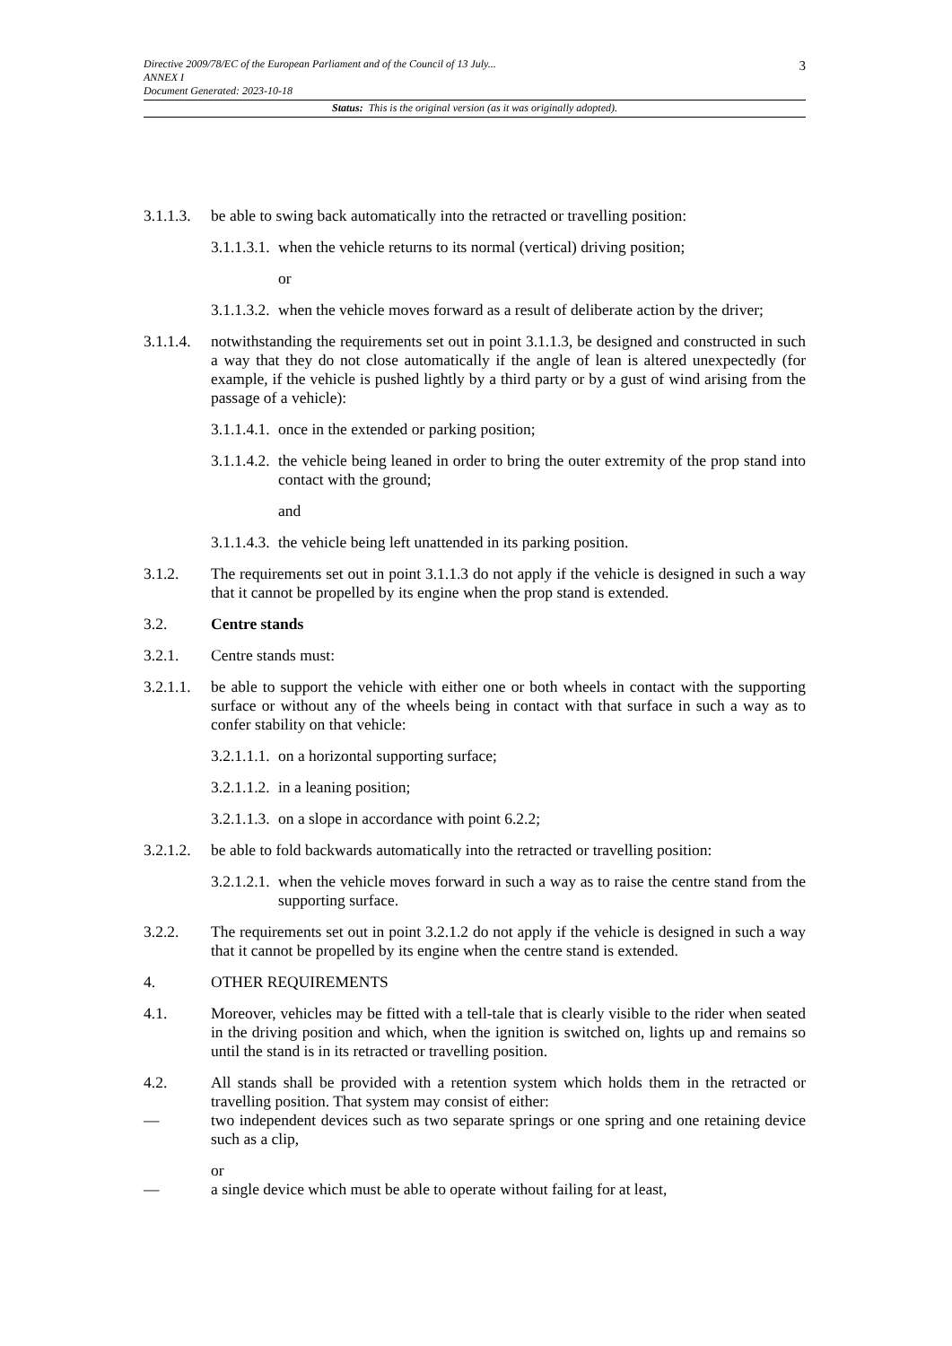3 Directive 2009/78/EC of the European Parliament and of the Council of 13 July...
ANNEX I
Document Generated: 2023-10-18
Status: This is the original version (as it was originally adopted).
3.1.1.3. be able to swing back automatically into the retracted or travelling position:
3.1.1.3.1. when the vehicle returns to its normal (vertical) driving position;
or
3.1.1.3.2. when the vehicle moves forward as a result of deliberate action by the driver;
3.1.1.4. notwithstanding the requirements set out in point 3.1.1.3, be designed and constructed in such a way that they do not close automatically if the angle of lean is altered unexpectedly (for example, if the vehicle is pushed lightly by a third party or by a gust of wind arising from the passage of a vehicle):
3.1.1.4.1. once in the extended or parking position;
3.1.1.4.2. the vehicle being leaned in order to bring the outer extremity of the prop stand into contact with the ground;
and
3.1.1.4.3. the vehicle being left unattended in its parking position.
3.1.2. The requirements set out in point 3.1.1.3 do not apply if the vehicle is designed in such a way that it cannot be propelled by its engine when the prop stand is extended.
3.2. Centre stands
3.2.1. Centre stands must:
3.2.1.1. be able to support the vehicle with either one or both wheels in contact with the supporting surface or without any of the wheels being in contact with that surface in such a way as to confer stability on that vehicle:
3.2.1.1.1. on a horizontal supporting surface;
3.2.1.1.2. in a leaning position;
3.2.1.1.3. on a slope in accordance with point 6.2.2;
3.2.1.2. be able to fold backwards automatically into the retracted or travelling position:
3.2.1.2.1. when the vehicle moves forward in such a way as to raise the centre stand from the supporting surface.
3.2.2. The requirements set out in point 3.2.1.2 do not apply if the vehicle is designed in such a way that it cannot be propelled by its engine when the centre stand is extended.
4. OTHER REQUIREMENTS
4.1. Moreover, vehicles may be fitted with a tell-tale that is clearly visible to the rider when seated in the driving position and which, when the ignition is switched on, lights up and remains so until the stand is in its retracted or travelling position.
4.2. All stands shall be provided with a retention system which holds them in the retracted or travelling position. That system may consist of either:
— two independent devices such as two separate springs or one spring and one retaining device such as a clip,
or
— a single device which must be able to operate without failing for at least,